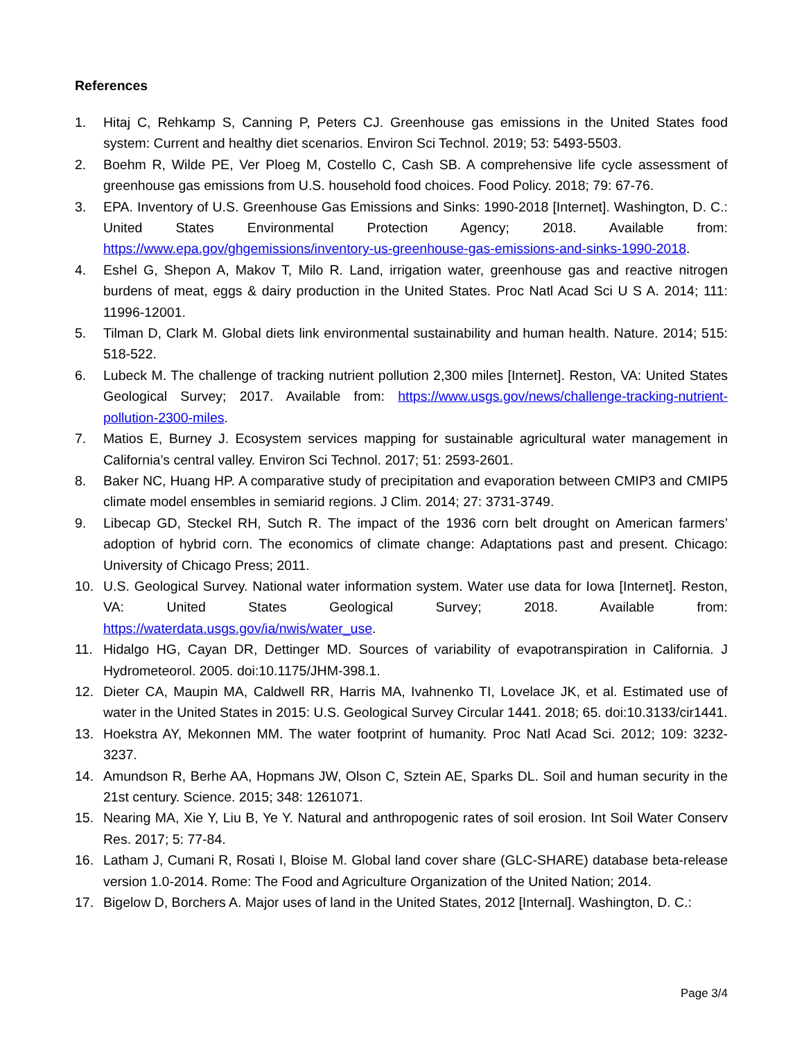References
1. Hitaj C, Rehkamp S, Canning P, Peters CJ. Greenhouse gas emissions in the United States food system: Current and healthy diet scenarios. Environ Sci Technol. 2019; 53: 5493-5503.
2. Boehm R, Wilde PE, Ver Ploeg M, Costello C, Cash SB. A comprehensive life cycle assessment of greenhouse gas emissions from U.S. household food choices. Food Policy. 2018; 79: 67-76.
3. EPA. Inventory of U.S. Greenhouse Gas Emissions and Sinks: 1990-2018 [Internet]. Washington, D. C.: United States Environmental Protection Agency; 2018. Available from: https://www.epa.gov/ghgemissions/inventory-us-greenhouse-gas-emissions-and-sinks-1990-2018.
4. Eshel G, Shepon A, Makov T, Milo R. Land, irrigation water, greenhouse gas and reactive nitrogen burdens of meat, eggs & dairy production in the United States. Proc Natl Acad Sci U S A. 2014; 111: 11996-12001.
5. Tilman D, Clark M. Global diets link environmental sustainability and human health. Nature. 2014; 515: 518-522.
6. Lubeck M. The challenge of tracking nutrient pollution 2,300 miles [Internet]. Reston, VA: United States Geological Survey; 2017. Available from: https://www.usgs.gov/news/challenge-tracking-nutrient-pollution-2300-miles.
7. Matios E, Burney J. Ecosystem services mapping for sustainable agricultural water management in California’s central valley. Environ Sci Technol. 2017; 51: 2593-2601.
8. Baker NC, Huang HP. A comparative study of precipitation and evaporation between CMIP3 and CMIP5 climate model ensembles in semiarid regions. J Clim. 2014; 27: 3731-3749.
9. Libecap GD, Steckel RH, Sutch R. The impact of the 1936 corn belt drought on American farmers’ adoption of hybrid corn. The economics of climate change: Adaptations past and present. Chicago: University of Chicago Press; 2011.
10. U.S. Geological Survey. National water information system. Water use data for Iowa [Internet]. Reston, VA: United States Geological Survey; 2018. Available from: https://waterdata.usgs.gov/ia/nwis/water_use.
11. Hidalgo HG, Cayan DR, Dettinger MD. Sources of variability of evapotranspiration in California. J Hydrometeorol. 2005. doi:10.1175/JHM-398.1.
12. Dieter CA, Maupin MA, Caldwell RR, Harris MA, Ivahnenko TI, Lovelace JK, et al. Estimated use of water in the United States in 2015: U.S. Geological Survey Circular 1441. 2018; 65. doi:10.3133/cir1441.
13. Hoekstra AY, Mekonnen MM. The water footprint of humanity. Proc Natl Acad Sci. 2012; 109: 3232-3237.
14. Amundson R, Berhe AA, Hopmans JW, Olson C, Sztein AE, Sparks DL. Soil and human security in the 21st century. Science. 2015; 348: 1261071.
15. Nearing MA, Xie Y, Liu B, Ye Y. Natural and anthropogenic rates of soil erosion. Int Soil Water Conserv Res. 2017; 5: 77-84.
16. Latham J, Cumani R, Rosati I, Bloise M. Global land cover share (GLC-SHARE) database beta-release version 1.0-2014. Rome: The Food and Agriculture Organization of the United Nation; 2014.
17. Bigelow D, Borchers A. Major uses of land in the United States, 2012 [Internal]. Washington, D. C.:
Page 3/4